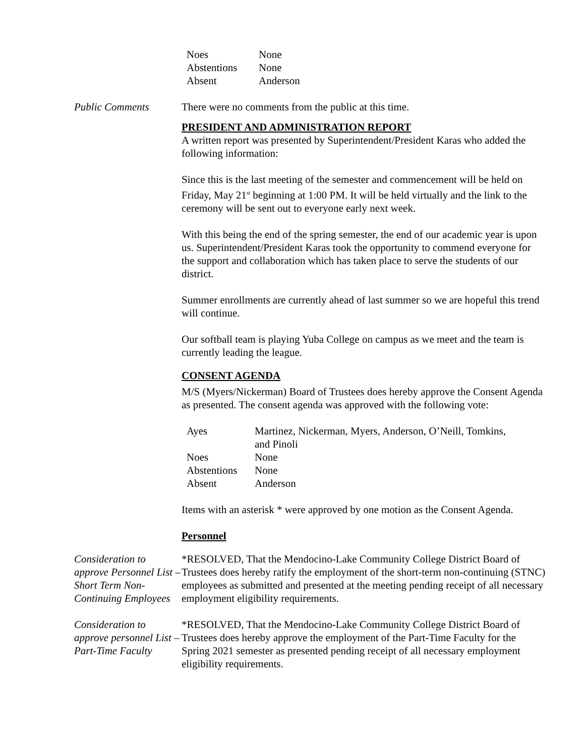| Noes | None |
| Abstentions | None |
| Absent | Anderson |
Public Comments There were no comments from the public at this time.
PRESIDENT AND ADMINISTRATION REPORT
A written report was presented by Superintendent/President Karas who added the following information:
Since this is the last meeting of the semester and commencement will be held on Friday, May 21<sup>st</sup> beginning at 1:00 PM. It will be held virtually and the link to the ceremony will be sent out to everyone early next week.
With this being the end of the spring semester, the end of our academic year is upon us. Superintendent/President Karas took the opportunity to commend everyone for the support and collaboration which has taken place to serve the students of our district.
Summer enrollments are currently ahead of last summer so we are hopeful this trend will continue.
Our softball team is playing Yuba College on campus as we meet and the team is currently leading the league.
CONSENT AGENDA
M/S (Myers/Nickerman) Board of Trustees does hereby approve the Consent Agenda as presented. The consent agenda was approved with the following vote:
| Ayes | Martinez, Nickerman, Myers, Anderson, O’Neill, Tomkins, and Pinoli |
| Noes | None |
| Abstentions | None |
| Absent | Anderson |
Items with an asterisk * were approved by one motion as the Consent Agenda.
Personnel
Consideration to approve Personnel List – Short Term Non-Continuing Employees
*RESOLVED, That the Mendocino-Lake Community College District Board of Trustees does hereby ratify the employment of the short-term non-continuing (STNC) employees as submitted and presented at the meeting pending receipt of all necessary employment eligibility requirements.
Consideration to approve personnel List – Part-Time Faculty
*RESOLVED, That the Mendocino-Lake Community College District Board of Trustees does hereby approve the employment of the Part-Time Faculty for the Spring 2021 semester as presented pending receipt of all necessary employment eligibility requirements.